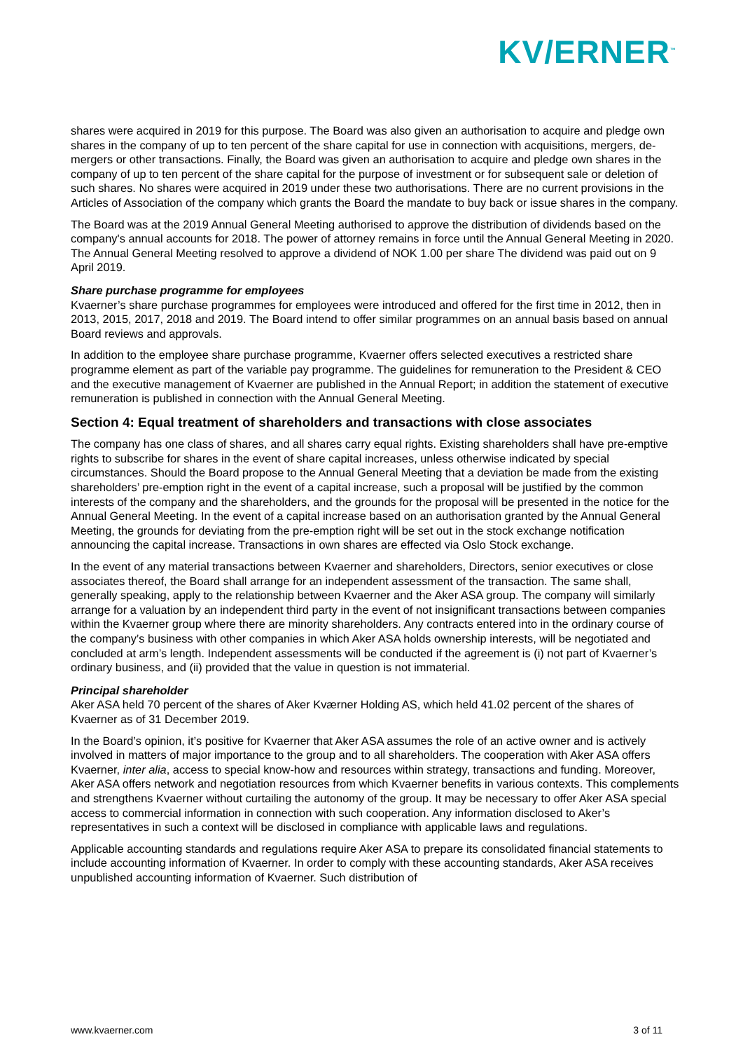KV/ERNER<sup>™</sup>
shares were acquired in 2019 for this purpose. The Board was also given an authorisation to acquire and pledge own shares in the company of up to ten percent of the share capital for use in connection with acquisitions, mergers, de-mergers or other transactions. Finally, the Board was given an authorisation to acquire and pledge own shares in the company of up to ten percent of the share capital for the purpose of investment or for subsequent sale or deletion of such shares. No shares were acquired in 2019 under these two authorisations. There are no current provisions in the Articles of Association of the company which grants the Board the mandate to buy back or issue shares in the company.
The Board was at the 2019 Annual General Meeting authorised to approve the distribution of dividends based on the company's annual accounts for 2018. The power of attorney remains in force until the Annual General Meeting in 2020. The Annual General Meeting resolved to approve a dividend of NOK 1.00 per share The dividend was paid out on 9 April 2019.
Share purchase programme for employees
Kvaerner’s share purchase programmes for employees were introduced and offered for the first time in 2012, then in 2013, 2015, 2017, 2018 and 2019. The Board intend to offer similar programmes on an annual basis based on annual Board reviews and approvals.
In addition to the employee share purchase programme, Kvaerner offers selected executives a restricted share programme element as part of the variable pay programme. The guidelines for remuneration to the President & CEO and the executive management of Kvaerner are published in the Annual Report; in addition the statement of executive remuneration is published in connection with the Annual General Meeting.
Section 4: Equal treatment of shareholders and transactions with close associates
The company has one class of shares, and all shares carry equal rights. Existing shareholders shall have pre-emptive rights to subscribe for shares in the event of share capital increases, unless otherwise indicated by special circumstances. Should the Board propose to the Annual General Meeting that a deviation be made from the existing shareholders’ pre-emption right in the event of a capital increase, such a proposal will be justified by the common interests of the company and the shareholders, and the grounds for the proposal will be presented in the notice for the Annual General Meeting. In the event of a capital increase based on an authorisation granted by the Annual General Meeting, the grounds for deviating from the pre-emption right will be set out in the stock exchange notification announcing the capital increase. Transactions in own shares are effected via Oslo Stock exchange.
In the event of any material transactions between Kvaerner and shareholders, Directors, senior executives or close associates thereof, the Board shall arrange for an independent assessment of the transaction. The same shall, generally speaking, apply to the relationship between Kvaerner and the Aker ASA group. The company will similarly arrange for a valuation by an independent third party in the event of not insignificant transactions between companies within the Kvaerner group where there are minority shareholders. Any contracts entered into in the ordinary course of the company’s business with other companies in which Aker ASA holds ownership interests, will be negotiated and concluded at arm’s length. Independent assessments will be conducted if the agreement is (i) not part of Kvaerner’s ordinary business, and (ii) provided that the value in question is not immaterial.
Principal shareholder
Aker ASA held 70 percent of the shares of Aker Kværner Holding AS, which held 41.02 percent of the shares of Kvaerner as of 31 December 2019.
In the Board’s opinion, it’s positive for Kvaerner that Aker ASA assumes the role of an active owner and is actively involved in matters of major importance to the group and to all shareholders. The cooperation with Aker ASA offers Kvaerner, inter alia, access to special know-how and resources within strategy, transactions and funding. Moreover, Aker ASA offers network and negotiation resources from which Kvaerner benefits in various contexts. This complements and strengthens Kvaerner without curtailing the autonomy of the group. It may be necessary to offer Aker ASA special access to commercial information in connection with such cooperation. Any information disclosed to Aker’s representatives in such a context will be disclosed in compliance with applicable laws and regulations.
Applicable accounting standards and regulations require Aker ASA to prepare its consolidated financial statements to include accounting information of Kvaerner. In order to comply with these accounting standards, Aker ASA receives unpublished accounting information of Kvaerner. Such distribution of
www.kvaerner.com 3 of 11